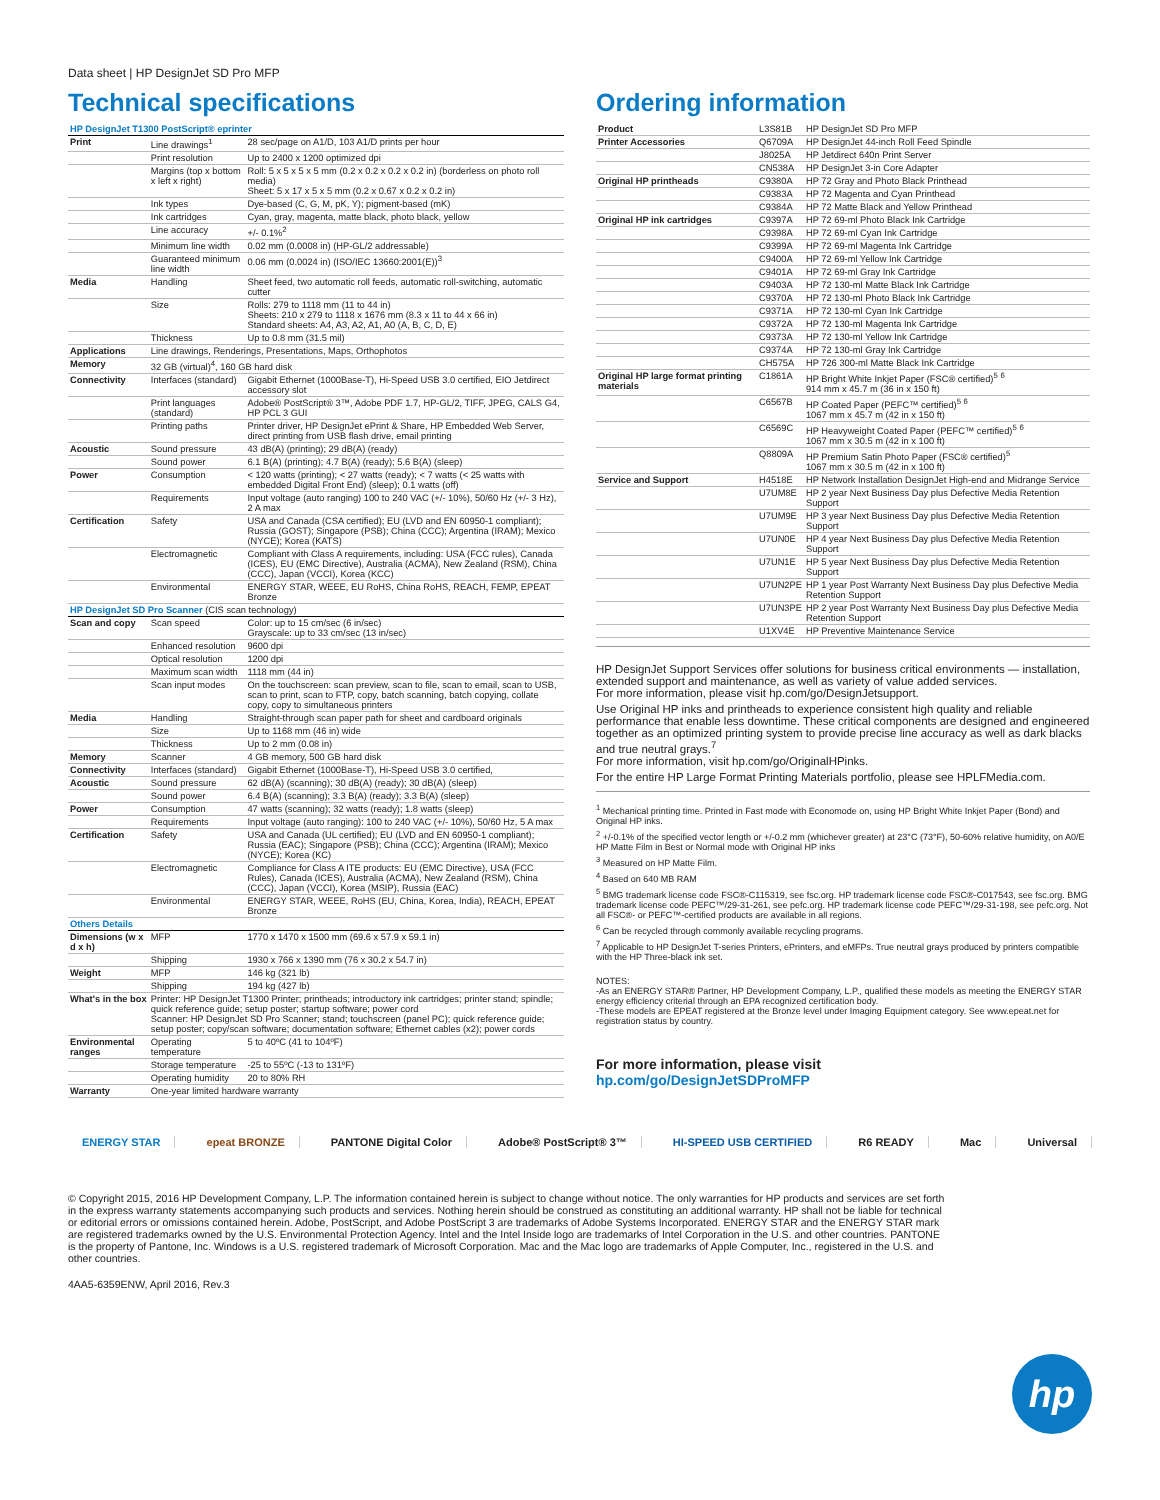Data sheet | HP DesignJet SD Pro MFP
Technical specifications
| HP DesignJet T1300 PostScript® eprinter | | |
| Print | Line drawings<sup>1</sup> | 28 sec/page on A1/D, 103 A1/D prints per hour |
| | Print resolution | Up to 2400 x 1200 optimized dpi |
| | Margins (top x bottom x left x right) | Roll: 5 x 5 x 5 x 5 mm (0.2 x 0.2 x 0.2 x 0.2 in) (borderless on photo roll media) Sheet: 5 x 17 x 5 x 5 mm (0.2 x 0.67 x 0.2 x 0.2 in) |
| | Ink types | Dye-based (C, G, M, pK, Y); pigment-based (mK) |
| | Ink cartridges | Cyan, gray, magenta, matte black, photo black, yellow |
| | Line accuracy | +/- 0.1%<sup>2</sup> |
| | Minimum line width | 0.02 mm (0.0008 in) (HP-GL/2 addressable) |
| | Guaranteed minimum line width | 0.06 mm (0.0024 in) (ISO/IEC 13660:2001(E))<sup>3</sup> |
| Media | Handling | Sheet feed, two automatic roll feeds, automatic roll-switching, automatic cutter |
| | Size | Rolls: 279 to 1118 mm (11 to 44 in) Sheets: 210 x 279 to 1118 x 1676 mm (8.3 x 11 to 44 x 66 in) Standard sheets: A4, A3, A2, A1, A0 (A, B, C, D, E) |
| | Thickness | Up to 0.8 mm (31.5 mil) |
| Applications | Line drawings, Renderings, Presentations, Maps, Orthophotos | |
| Memory | 32 GB (virtual)<sup>4</sup>, 160 GB hard disk | |
| Connectivity | Interfaces (standard) | Gigabit Ethernet (1000Base-T), Hi-Speed USB 3.0 certified, EIO Jetdirect accessory slot |
| | Print languages (standard) | Adobe® PostScript® 3™, Adobe PDF 1.7, HP-GL/2, TIFF, JPEG, CALS G4, HP PCL 3 GUI |
| | Printing paths | Printer driver, HP DesignJet ePrint & Share, HP Embedded Web Server, direct printing from USB flash drive, email printing |
| Acoustic | Sound pressure | 43 dB(A) (printing); 29 dB(A) (ready) |
| | Sound power | 6.1 B(A) (printing); 4.7 B(A) (ready); 5.6 B(A) (sleep) |
| Power | Consumption | < 120 watts (printing); < 27 watts (ready); < 7 watts (< 25 watts with embedded Digital Front End) (sleep); 0.1 watts (off) |
| | Requirements | Input voltage (auto ranging) 100 to 240 VAC (+/- 10%), 50/60 Hz (+/- 3 Hz), 2 A max |
| Certification | Safety | USA and Canada (CSA certified); EU (LVD and EN 60950-1 compliant); Russia (GOST); Singapore (PSB); China (CCC); Argentina (IRAM); Mexico (NYCE); Korea (KATS) |
| | Electromagnetic | Compliant with Class A requirements, including: USA (FCC rules), Canada (ICES), EU (EMC Directive), Australia (ACMA), New Zealand (RSM), China (CCC), Japan (VCCI), Korea (KCC) |
| | Environmental | ENERGY STAR, WEEE, EU RoHS, China RoHS, REACH, FEMP, EPEAT Bronze |
| HP DesignJet SD Pro Scanner (CIS scan technology) | | |
| Scan and copy | Scan speed | Color: up to 15 cm/sec (6 in/sec) Grayscale: up to 33 cm/sec (13 in/sec) |
| | Enhanced resolution | 9600 dpi |
| | Optical resolution | 1200 dpi |
| | Maximum scan width | 1118 mm (44 in) |
| | Scan input modes | On the touchscreen: scan preview, scan to file, scan to email, scan to USB, scan to print, scan to FTP, copy, batch scanning, batch copying, collate copy, copy to simultaneous printers |
| Media | Handling | Straight-through scan paper path for sheet and cardboard originals |
| | Size | Up to 1168 mm (46 in) wide |
| | Thickness | Up to 2 mm (0.08 in) |
| Memory | Scanner | 4 GB memory, 500 GB hard disk |
| Connectivity | Interfaces (standard) | Gigabit Ethernet (1000Base-T), Hi-Speed USB 3.0 certified, |
| Acoustic | Sound pressure | 62 dB(A) (scanning); 30 dB(A) (ready); 30 dB(A) (sleep) |
| | Sound power | 6.4 B(A) (scanning); 3.3 B(A) (ready); 3.3 B(A) (sleep) |
| Power | Consumption | 47 watts (scanning); 32 watts (ready); 1.8 watts (sleep) |
| | Requirements | Input voltage (auto ranging): 100 to 240 VAC (+/- 10%), 50/60 Hz, 5 A max |
| Certification | Safety | USA and Canada (UL certified); EU (LVD and EN 60950-1 compliant); Russia (EAC); Singapore (PSB); China (CCC); Argentina (IRAM); Mexico (NYCE); Korea (KC) |
| | Electromagnetic | Compliance for Class A ITE products: EU (EMC Directive), USA (FCC Rules), Canada (ICES), Australia (ACMA), New Zealand (RSM), China (CCC), Japan (VCCI), Korea (MSIP), Russia (EAC) |
| | Environmental | ENERGY STAR, WEEE, RoHS (EU, China, Korea, India), REACH, EPEAT Bronze |
| Others Details | | |
| Dimensions (w x d x h) | MFP | 1770 x 1470 x 1500 mm (69.6 x 57.9 x 59.1 in) |
| | Shipping | 1930 x 766 x 1390 mm (76 x 30.2 x 54.7 in) |
| Weight | MFP | 146 kg (321 lb) |
| | Shipping | 194 kg (427 lb) |
| What's in the box | Printer: HP DesignJet T1300 Printer; printheads; introductory ink cartridges; printer stand; spindle; quick reference guide; setup poster; startup software; power cord Scanner: HP DesignJet SD Pro Scanner; stand; touchscreen (panel PC); quick reference guide; setup poster; copy/scan software; documentation software; Ethernet cables (x2); power cords | |
| Environmental ranges | Operating temperature | 5 to 40ºC (41 to 104ºF) |
| | Storage temperature | -25 to 55ºC (-13 to 131ºF) |
| | Operating humidity | 20 to 80% RH |
| Warranty | One-year limited hardware warranty | |
Ordering information
| Product | L3S81B | HP DesignJet SD Pro MFP |
| Printer Accessories | Q6709A | HP DesignJet 44-inch Roll Feed Spindle |
| | J8025A | HP Jetdirect 640n Print Server |
| | CN538A | HP DesignJet 3-in Core Adapter |
| Original HP printheads | C9380A | HP 72 Gray and Photo Black Printhead |
| | C9383A | HP 72 Magenta and Cyan Printhead |
| | C9384A | HP 72 Matte Black and Yellow Printhead |
| Original HP ink cartridges | C9397A | HP 72 69-ml Photo Black Ink Cartridge |
| | C9398A | HP 72 69-ml Cyan Ink Cartridge |
| | C9399A | HP 72 69-ml Magenta Ink Cartridge |
| | C9400A | HP 72 69-ml Yellow Ink Cartridge |
| | C9401A | HP 72 69-ml Gray Ink Cartridge |
| | C9403A | HP 72 130-ml Matte Black Ink Cartridge |
| | C9370A | HP 72 130-ml Photo Black Ink Cartridge |
| | C9371A | HP 72 130-ml Cyan Ink Cartridge |
| | C9372A | HP 72 130-ml Magenta Ink Cartridge |
| | C9373A | HP 72 130-ml Yellow Ink Cartridge |
| | C9374A | HP 72 130-ml Gray Ink Cartridge |
| | CH575A | HP 726 300-ml Matte Black Ink Cartridge |
| Original HP large format printing materials | C1861A | HP Bright White Inkjet Paper (FSC® certified)<sup>5</sup> <sup>6</sup> 914 mm x 45.7 m (36 in x 150 ft) |
| | C6567B | HP Coated Paper (PEFC™ certified)<sup>5</sup> <sup>6</sup> 1067 mm x 45.7 m (42 in x 150 ft) |
| | C6569C | HP Heavyweight Coated Paper (PEFC™ certified)<sup>5</sup> <sup>6</sup> 1067 mm x 30.5 m (42 in x 100 ft) |
| | Q8809A | HP Premium Satin Photo Paper (FSC® certified)<sup>5</sup> 1067 mm x 30.5 m (42 in x 100 ft) |
| Service and Support | H4518E | HP Network Installation DesignJet High-end and Midrange Service |
| | U7UM8E | HP 2 year Next Business Day plus Defective Media Retention Support |
| | U7UM9E | HP 3 year Next Business Day plus Defective Media Retention Support |
| | U7UN0E | HP 4 year Next Business Day plus Defective Media Retention Support |
| | U7UN1E | HP 5 year Next Business Day plus Defective Media Retention Support |
| | U7UN2PE | HP 1 year Post Warranty Next Business Day plus Defective Media Retention Support |
| | U7UN3PE | HP 2 year Post Warranty Next Business Day plus Defective Media Retention Support |
| | U1XV4E | HP Preventive Maintenance Service |
HP DesignJet Support Services offer solutions for business critical environments — installation, extended support and maintenance, as well as variety of value added services.
For more information, please visit hp.com/go/DesignJetsupport.
Use Original HP inks and printheads to experience consistent high quality and reliable performance that enable less downtime. These critical components are designed and engineered together as an optimized printing system to provide precise line accuracy as well as dark blacks and true neutral grays.<sup>7</sup>
For more information, visit hp.com/go/OriginalHPinks.
For the entire HP Large Format Printing Materials portfolio, please see HPLFMedia.com.
<sup>1</sup> Mechanical printing time. Printed in Fast mode with Economode on, using HP Bright White Inkjet Paper (Bond) and Original HP inks.
<sup>2</sup> +/-0.1% of the specified vector length or +/-0.2 mm (whichever greater) at 23°C (73°F), 50-60% relative humidity, on A0/E HP Matte Film in Best or Normal mode with Original HP inks
<sup>3</sup> Measured on HP Matte Film.
<sup>4</sup> Based on 640 MB RAM
<sup>5</sup> BMG trademark license code FSC®-C115319, see fsc.org. HP trademark license code FSC®-C017543, see fsc.org. BMG trademark license code PEFC™/29-31-261, see pefc.org. HP trademark license code PEFC™/29-31-198, see pefc.org. Not all FSC®- or PEFC™-certified products are available in all regions.
<sup>6</sup> Can be recycled through commonly available recycling programs.
<sup>7</sup> Applicable to HP DesignJet T-series Printers, ePrinters, and eMFPs. True neutral grays produced by printers compatible with the HP Three-black ink set.
NOTES:
-As an ENERGY STAR® Partner, HP Development Company, L.P., qualified these models as meeting the ENERGY STAR energy efficiency criterial through an EPA recognized certification body.
-These models are EPEAT registered at the Bronze level under Imaging Equipment category. See www.epeat.net for registration status by country.
For more information, please visit
hp.com/go/DesignJetSDProMFP
ENERGY STAR epeat BRONZE PANTONE Digital Color Adobe® PostScript® 3™ HI-SPEED USB CERTIFIED R6 READY Mac Universal
© Copyright 2015, 2016 HP Development Company, L.P. The information contained herein is subject to change without notice. The only warranties for HP products and services are set forth in the express warranty statements accompanying such products and services. Nothing herein should be construed as constituting an additional warranty. HP shall not be liable for technical or editorial errors or omissions contained herein. Adobe, PostScript, and Adobe PostScript 3 are trademarks of Adobe Systems Incorporated. ENERGY STAR and the ENERGY STAR mark are registered trademarks owned by the U.S. Environmental Protection Agency. Intel and the Intel Inside logo are trademarks of Intel Corporation in the U.S. and other countries. PANTONE is the property of Pantone, Inc. Windows is a U.S. registered trademark of Microsoft Corporation. Mac and the Mac logo are trademarks of Apple Computer, Inc., registered in the U.S. and other countries.
4AA5-6359ENW, April 2016, Rev.3
hp